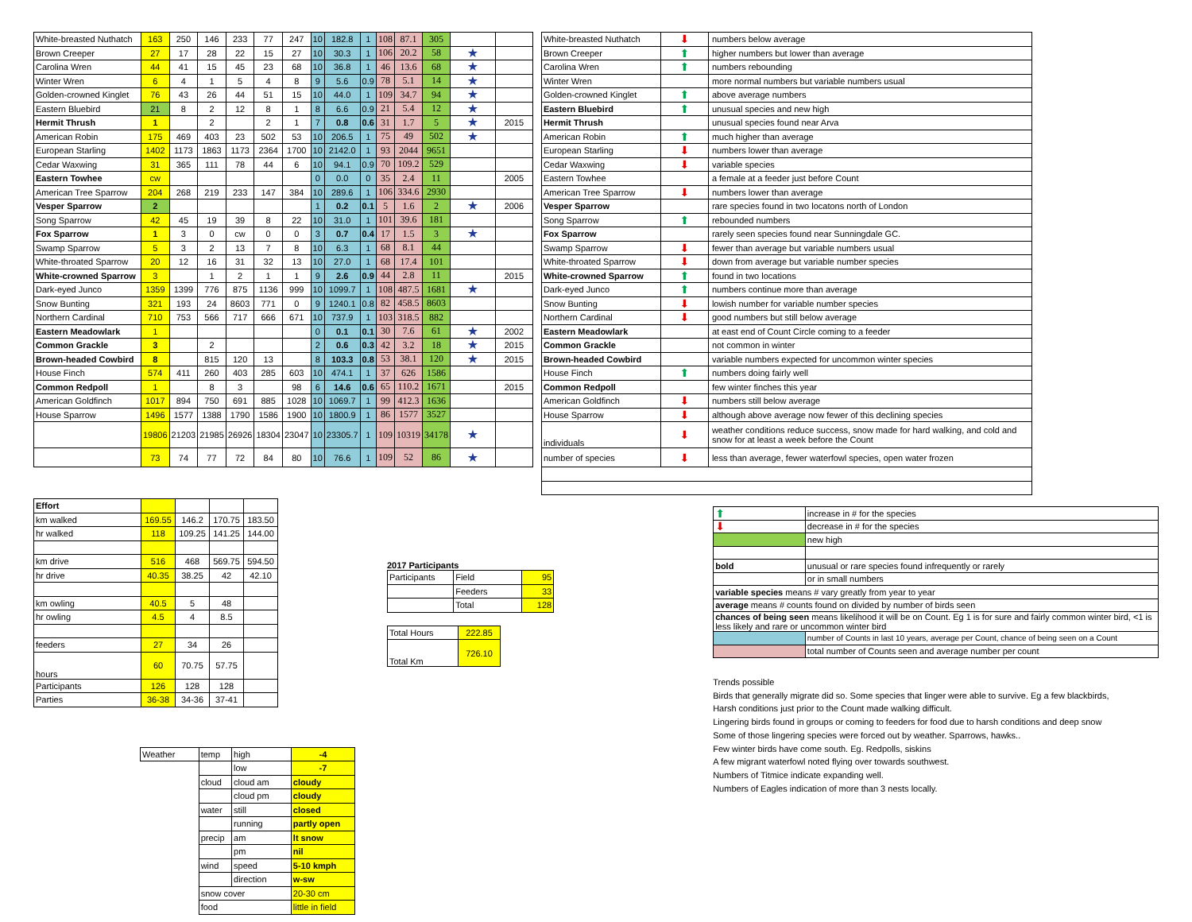| White-breasted Nuthatch | 163 | 250 | 146 | 233 | 77 | 247 | 10 | 182.8 | 1 | 108 | 87.1 | 305 | | |
| Brown Creeper | 27 | 17 | 28 | 22 | 15 | 27 | 10 | 30.3 | 1 | 106 | 20.2 | 58 | ★ | |
| Carolina Wren | 44 | 41 | 15 | 45 | 23 | 68 | 10 | 36.8 | 1 | 46 | 13.6 | 68 | ★ | |
| Winter Wren | 6 | 4 | 1 | 5 | 4 | 8 | 9 | 5.6 | 0.9 | 78 | 5.1 | 14 | ★ | |
| Golden-crowned Kinglet | 76 | 43 | 26 | 44 | 51 | 15 | 10 | 44.0 | 1 | 109 | 34.7 | 94 | ★ | |
| Eastern Bluebird | 21 | 8 | 2 | 12 | 8 | 1 | 8 | 6.6 | 0.9 | 21 | 5.4 | 12 | ★ | |
| Hermit Thrush | 1 | | 2 | | 2 | 1 | 7 | 0.8 | 0.6 | 31 | 1.7 | 5 | ★ | 2015 |
| American Robin | 175 | 469 | 403 | 23 | 502 | 53 | 10 | 206.5 | 1 | 75 | 49 | 502 | ★ | |
| European Starling | 1402 | 1173 | 1863 | 1173 | 2364 | 1700 | 10 | 2142.0 | 1 | 93 | 2044 | 9651 | | |
| Cedar Waxwing | 31 | 365 | 111 | 78 | 44 | 6 | 10 | 94.1 | 0.9 | 70 | 109.2 | 529 | | |
| Eastern Towhee | cw | | | | | | 0 | 0.0 | 0 | 35 | 2.4 | 11 | | 2005 |
| American Tree Sparrow | 204 | 268 | 219 | 233 | 147 | 384 | 10 | 289.6 | 1 | 106 | 334.6 | 2930 | | |
| Vesper Sparrow | 2 | | | | | | 1 | 0.2 | 0.1 | 5 | 1.6 | 2 | ★ | 2006 |
| Song Sparrow | 42 | 45 | 19 | 39 | 8 | 22 | 10 | 31.0 | 1 | 101 | 39.6 | 181 | | |
| Fox Sparrow | 1 | 3 | 0 | cw | 0 | 0 | 3 | 0.7 | 0.4 | 17 | 1.5 | 3 | ★ | |
| Swamp Sparrow | 5 | 3 | 2 | 13 | 7 | 8 | 10 | 6.3 | 1 | 68 | 8.1 | 44 | | |
| White-throated Sparrow | 20 | 12 | 16 | 31 | 32 | 13 | 10 | 27.0 | 1 | 68 | 17.4 | 101 | | |
| White-crowned Sparrow | 3 | | 1 | 2 | 1 | 1 | 9 | 2.6 | 0.9 | 44 | 2.8 | 11 | | 2015 |
| Dark-eyed Junco | 1359 | 1399 | 776 | 875 | 1136 | 999 | 10 | 1099.7 | 1 | 108 | 487.5 | 1681 | ★ | |
| Snow Bunting | 321 | 193 | 24 | 8603 | 771 | 0 | 9 | 1240.1 | 0.8 | 82 | 458.5 | 8603 | | |
| Northern Cardinal | 710 | 753 | 566 | 717 | 666 | 671 | 10 | 737.9 | 1 | 103 | 318.5 | 882 | | |
| Eastern Meadowlark | 1 | | | | | | 0 | 0.1 | 0.1 | 30 | 7.6 | 61 | ★ | 2002 |
| Common Grackle | 3 | | 2 | | | | 2 | 0.6 | 0.3 | 42 | 3.2 | 18 | ★ | 2015 |
| Brown-headed Cowbird | 8 | | 815 | 120 | 13 | | 8 | 103.3 | 0.8 | 53 | 38.1 | 120 | ★ | 2015 |
| House Finch | 574 | 411 | 260 | 403 | 285 | 603 | 10 | 474.1 | 1 | 37 | 626 | 1586 | | |
| Common Redpoll | 1 | | 8 | 3 | | 98 | 6 | 14.6 | 0.6 | 65 | 110.2 | 1671 | | 2015 |
| American Goldfinch | 1017 | 894 | 750 | 691 | 885 | 1028 | 10 | 1069.7 | 1 | 99 | 412.3 | 1636 | | |
| House Sparrow | 1496 | 1577 | 1388 | 1790 | 1586 | 1900 | 10 | 1800.9 | 1 | 86 | 1577 | 3527 | | |
| | 19806 | 21203 | 21985 | 26926 | 18304 | 23047 | 10 | 23305.7 | 1 | 109 | 10319 | 34178 | ★ | |
| | 73 | 74 | 77 | 72 | 84 | 80 | 10 | 76.6 | 1 | 109 | 52 | 86 | ★ | |
| White-breasted Nuthatch | ⬇ | numbers below average |
| Brown Creeper | ⬆ | higher numbers but lower than average |
| Carolina Wren | ⬆ | numbers rebounding |
| Winter Wren | | more normal numbers but variable numbers usual |
| Golden-crowned Kinglet | ⬆ | above average numbers |
| Eastern Bluebird | ⬆ | unusual species and new high |
| Hermit Thrush | | unusual species found near Arva |
| American Robin | ⬆ | much higher than average |
| European Starling | ⬇ | numbers lower than average |
| Cedar Waxwing | ⬇ | variable species |
| Eastern Towhee | | a female at a feeder just before Count |
| American Tree Sparrow | ⬇ | numbers lower than average |
| Vesper Sparrow | | rare species found in two locatons north of London |
| Song Sparrow | ⬆ | rebounded numbers |
| Fox Sparrow | | rarely seen species found near Sunningdale GC. |
| Swamp Sparrow | ⬇ | fewer than average but variable numbers usual |
| White-throated Sparrow | ⬇ | down from average but variable number species |
| White-crowned Sparrow | ⬆ | found in two locations |
| Dark-eyed Junco | ⬆ | numbers continue more than average |
| Snow Bunting | ⬇ | lowish number for variable number species |
| Northern Cardinal | ⬇ | good numbers but still below average |
| Eastern Meadowlark | | at east end of Count Circle coming to a feeder |
| Common Grackle | | not common in winter |
| Brown-headed Cowbird | | variable numbers expected for uncommon winter species |
| House Finch | ⬆ | numbers doing fairly well |
| Common Redpoll | | few winter finches this year |
| American Goldfinch | ⬇ | numbers still below average |
| House Sparrow | ⬇ | although above average now fewer of this declining species |
| individuals | ⬇ | weather conditions reduce success, snow made for hard walking, and cold and snow for at least a week before the Count |
| number of species | ⬇ | less than average, fewer waterfowl species, open water frozen |
| Effort | | | | |
| km walked | 169.55 | 146.2 | 170.75 | 183.50 |
| hr walked | 118 | 109.25 | 141.25 | 144.00 |
| km drive | 516 | 468 | 569.75 | 594.50 |
| hr drive | 40.35 | 38.25 | 42 | 42.10 |
| km owling | 40.5 | 5 | 48 | |
| hr owling | 4.5 | 4 | 8.5 | |
| feeders | 27 | 34 | 26 | |
| hours | 60 | 70.75 | 57.75 | |
| Participants | 126 | 128 | 128 | |
| Parties | 36-38 | 34-36 | 37-41 | |
| Weather | temp | high | -4 |
| | | low | -7 |
| | cloud | cloud am | cloudy |
| | | cloud pm | cloudy |
| | water | still | closed |
| | | running | partly open |
| | precip | am | lt snow |
| | | pm | nil |
| | wind | speed | 5-10 kmph |
| | | direction | w-sw |
| | snow cover | | 20-30 cm |
| | food | | little in field |
2017 Participants
| Participants | Field | 95 |
| | Feeders | 33 |
| | Total | 128 |
| Total Hours | 222.85 |
| Total Km | 726.10 |
| ⬆ | increase in # for the species |
| ⬇ | decrease in # for the species |
| | new high |
| bold | unusual or rare species found infrequently or rarely |
| | or in small numbers |
| variable species means # vary greatly from year to year | |
| average means # counts found on divided by number of birds seen | |
| chances of being seen means likelihood it will be on Count. Eg 1 is for sure and fairly common winter bird, <1 is less likely and rare or uncommon winter bird | |
| | number of Counts in last 10 years, average per Count, chance of being seen on a Count |
| | total number of Counts seen and average number per count |
Trends possible
Birds that generally migrate did so. Some species that linger were able to survive. Eg a few blackbirds,
Harsh conditions just prior to the Count made walking difficult.
Lingering birds found in groups or coming to feeders for food due to harsh conditions and deep snow
Some of those lingering species were forced out by weather. Sparrows, hawks..
Few winter birds have come south. Eg. Redpolls, siskins
A few migrant waterfowl noted flying over towards southwest.
Numbers of Titmice indicate expanding well.
Numbers of Eagles indication of more than 3 nests locally.